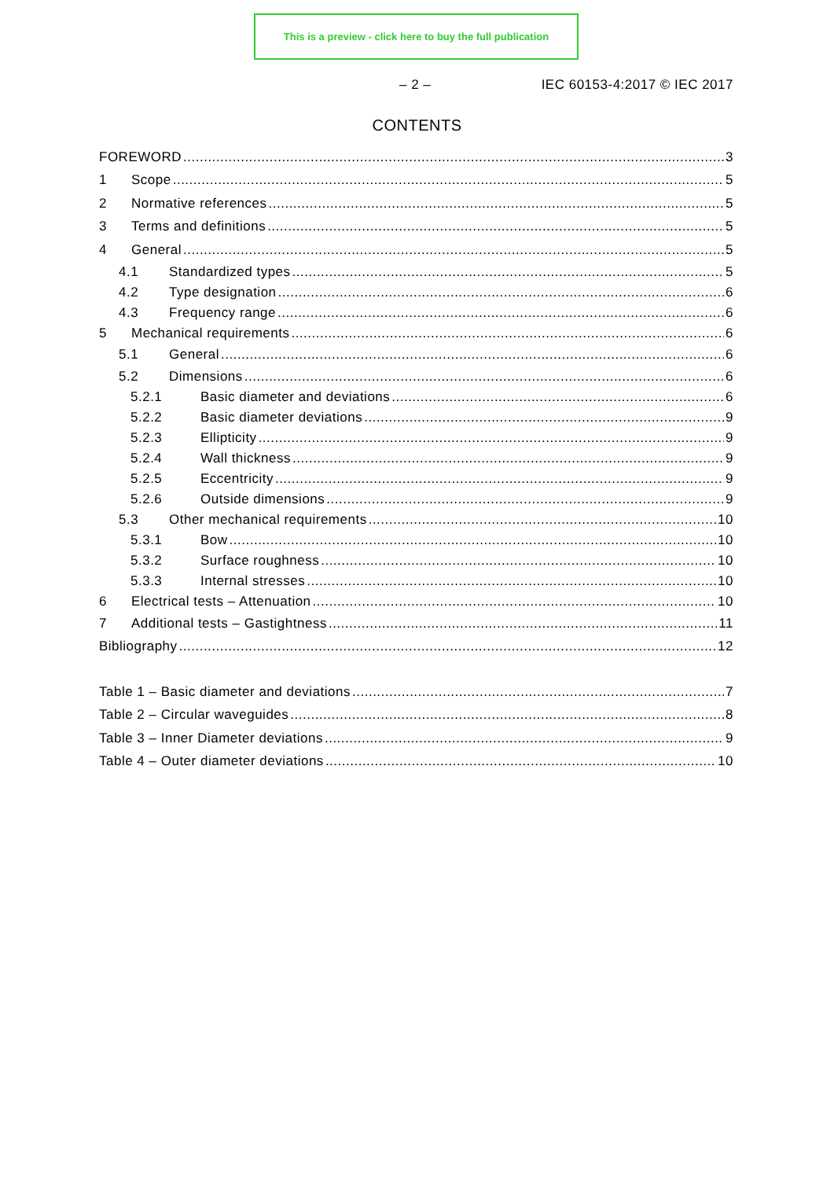This is a preview - click here to buy the full publication
– 2 – IEC 60153-4:2017 © IEC 2017
CONTENTS
FOREWORD 3
1 Scope 5
2 Normative references 5
3 Terms and definitions 5
4 General 5
4.1 Standardized types 5
4.2 Type designation 6
4.3 Frequency range 6
5 Mechanical requirements 6
5.1 General 6
5.2 Dimensions 6
5.2.1 Basic diameter and deviations 6
5.2.2 Basic diameter deviations 9
5.2.3 Ellipticity 9
5.2.4 Wall thickness 9
5.2.5 Eccentricity 9
5.2.6 Outside dimensions 9
5.3 Other mechanical requirements 10
5.3.1 Bow 10
5.3.2 Surface roughness 10
5.3.3 Internal stresses 10
6 Electrical tests – Attenuation 10
7 Additional tests – Gastightness 11
Bibliography 12
Table 1 – Basic diameter and deviations 7
Table 2 – Circular waveguides 8
Table 3 – Inner Diameter deviations 9
Table 4 – Outer diameter deviations 10